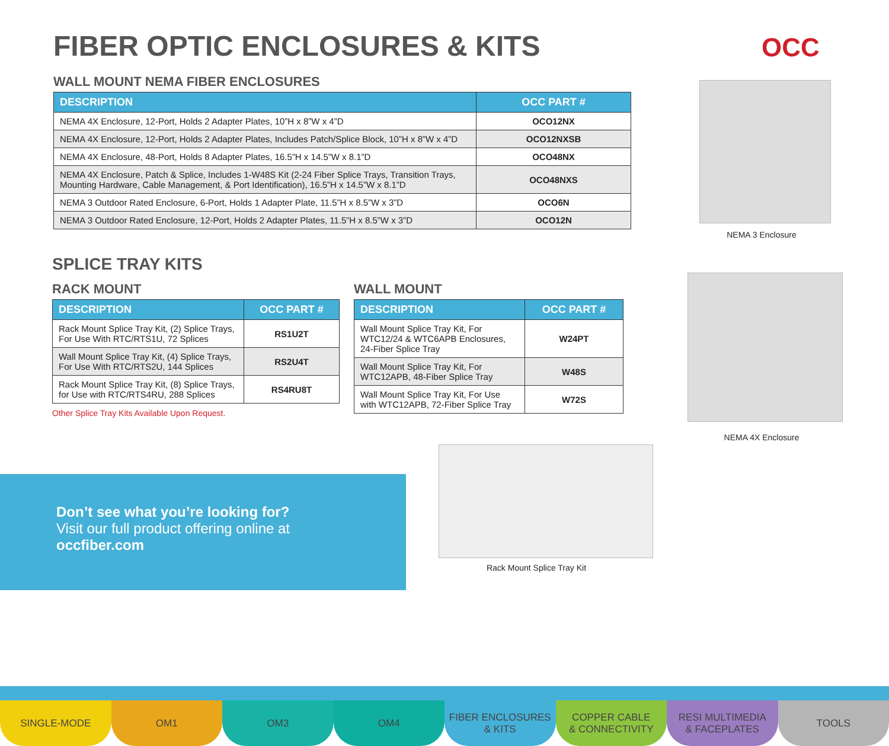FIBER OPTIC ENCLOSURES & KITS OCC
WALL MOUNT NEMA FIBER ENCLOSURES
| DESCRIPTION | OCC PART # |
| --- | --- |
| NEMA 4X Enclosure, 12-Port, Holds 2 Adapter Plates, 10”H x 8”W x 4”D | OCO12NX |
| NEMA 4X Enclosure, 12-Port, Holds 2 Adapter Plates, Includes Patch/Splice Block, 10”H x 8”W x 4”D | OCO12NXSB |
| NEMA 4X Enclosure, 48-Port, Holds 8 Adapter Plates, 16.5”H x 14.5”W x 8.1”D | OCO48NX |
| NEMA 4X Enclosure, Patch & Splice, Includes 1-W48S Kit (2-24 Fiber Splice Trays, Transition Trays, Mounting Hardware, Cable Management, & Port Identification), 16.5”H x 14.5”W x 8.1”D | OCO48NXS |
| NEMA 3 Outdoor Rated Enclosure, 6-Port, Holds 1 Adapter Plate, 11.5”H x 8.5”W x 3”D | OCO6N |
| NEMA 3 Outdoor Rated Enclosure, 12-Port, Holds 2 Adapter Plates, 11.5”H x 8.5”W x 3”D | OCO12N |
NEMA 3 Enclosure
SPLICE TRAY KITS
RACK MOUNT
| DESCRIPTION | OCC PART # |
| --- | --- |
| Rack Mount Splice Tray Kit, (2) Splice Trays, For Use With RTC/RTS1U, 72 Splices | RS1U2T |
| Wall Mount Splice Tray Kit, (4) Splice Trays, For Use With RTC/RTS2U, 144 Splices | RS2U4T |
| Rack Mount Splice Tray Kit, (8) Splice Trays, for Use with RTC/RTS4RU, 288 Splices | RS4RU8T |
Other Splice Tray Kits Available Upon Request.
WALL MOUNT
| DESCRIPTION | OCC PART # |
| --- | --- |
| Wall Mount Splice Tray Kit, For WTC12/24 & WTC6APB Enclosures, 24-Fiber Splice Tray | W24PT |
| Wall Mount Splice Tray Kit, For WTC12APB, 48-Fiber Splice Tray | W48S |
| Wall Mount Splice Tray Kit, For Use with WTC12APB, 72-Fiber Splice Tray | W72S |
NEMA 4X Enclosure
Don’t see what you’re looking for?
Visit our full product offering online at
occfiber.com
Rack Mount Splice Tray Kit
SINGLE-MODE OM1 OM3 OM4 FIBER ENCLOSURES
& KITS
COPPER CABLE
& CONNECTIVITY
RESI MULTIMEDIA
& FACEPLATES
TOOLS